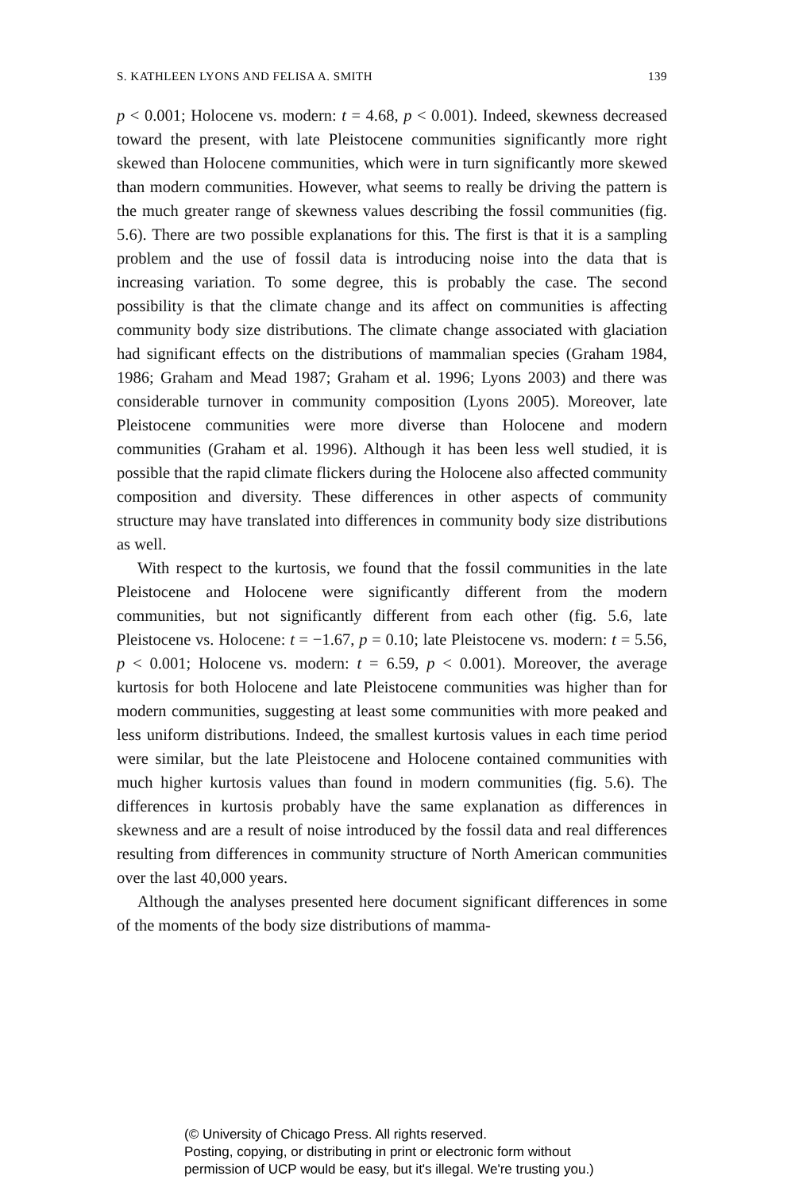S. KATHLEEN LYONS AND FELISA A. SMITH 139
p < 0.001; Holocene vs. modern: t = 4.68, p < 0.001). Indeed, skewness decreased toward the present, with late Pleistocene communities significantly more right skewed than Holocene communities, which were in turn significantly more skewed than modern communities. However, what seems to really be driving the pattern is the much greater range of skewness values describing the fossil communities (fig. 5.6). There are two possible explanations for this. The first is that it is a sampling problem and the use of fossil data is introducing noise into the data that is increasing variation. To some degree, this is probably the case. The second possibility is that the climate change and its affect on communities is affecting community body size distributions. The climate change associated with glaciation had significant effects on the distributions of mammalian species (Graham 1984, 1986; Graham and Mead 1987; Graham et al. 1996; Lyons 2003) and there was considerable turnover in community composition (Lyons 2005). Moreover, late Pleistocene communities were more diverse than Holocene and modern communities (Graham et al. 1996). Although it has been less well studied, it is possible that the rapid climate flickers during the Holocene also affected community composition and diversity. These differences in other aspects of community structure may have translated into differences in community body size distributions as well.
With respect to the kurtosis, we found that the fossil communities in the late Pleistocene and Holocene were significantly different from the modern communities, but not significantly different from each other (fig. 5.6, late Pleistocene vs. Holocene: t = −1.67, p = 0.10; late Pleistocene vs. modern: t = 5.56, p < 0.001; Holocene vs. modern: t = 6.59, p < 0.001). Moreover, the average kurtosis for both Holocene and late Pleistocene communities was higher than for modern communities, suggesting at least some communities with more peaked and less uniform distributions. Indeed, the smallest kurtosis values in each time period were similar, but the late Pleistocene and Holocene contained communities with much higher kurtosis values than found in modern communities (fig. 5.6). The differences in kurtosis probably have the same explanation as differences in skewness and are a result of noise introduced by the fossil data and real differences resulting from differences in community structure of North American communities over the last 40,000 years.
Although the analyses presented here document significant differences in some of the moments of the body size distributions of mamma-
(© University of Chicago Press. All rights reserved.
Posting, copying, or distributing in print or electronic form without
permission of UCP would be easy, but it's illegal. We're trusting you.)